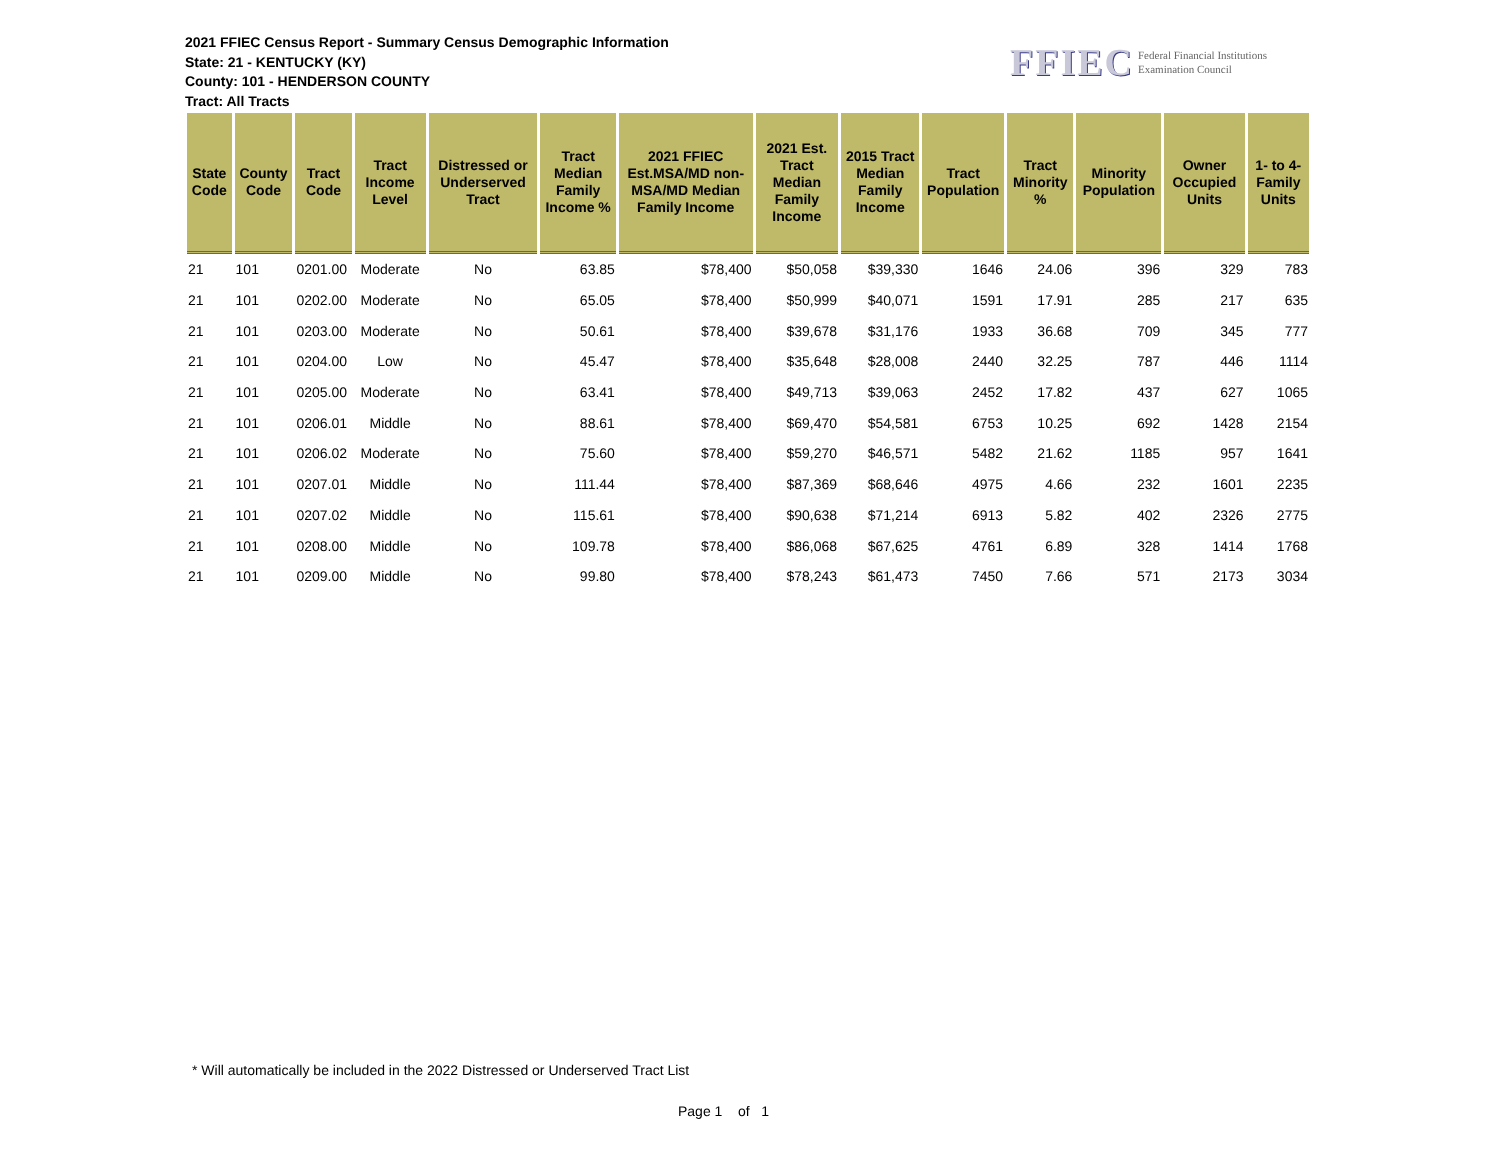2021 FFIEC Census Report - Summary Census Demographic Information
State: 21 - KENTUCKY (KY)
County: 101 - HENDERSON COUNTY
Tract: All Tracts
FFIEC Federal Financial Institutions
Examination Council
| State Code | County Code | Tract Code | Tract Income Level | Distressed or Underserved Tract | Tract Median Family Income % | 2021 FFIEC Est.MSA/MD non-MSA/MD Median Family Income | 2021 Est. Tract Median Family Income | 2015 Tract Median Family Income | Tract Population | Tract Minority % | Minority Population | Owner Occupied Units | 1- to 4- Family Units |
| --- | --- | --- | --- | --- | --- | --- | --- | --- | --- | --- | --- | --- | --- |
| 21 | 101 | 0201.00 | Moderate | No | 63.85 | $78,400 | $50,058 | $39,330 | 1646 | 24.06 | 396 | 329 | 783 |
| 21 | 101 | 0202.00 | Moderate | No | 65.05 | $78,400 | $50,999 | $40,071 | 1591 | 17.91 | 285 | 217 | 635 |
| 21 | 101 | 0203.00 | Moderate | No | 50.61 | $78,400 | $39,678 | $31,176 | 1933 | 36.68 | 709 | 345 | 777 |
| 21 | 101 | 0204.00 | Low | No | 45.47 | $78,400 | $35,648 | $28,008 | 2440 | 32.25 | 787 | 446 | 1114 |
| 21 | 101 | 0205.00 | Moderate | No | 63.41 | $78,400 | $49,713 | $39,063 | 2452 | 17.82 | 437 | 627 | 1065 |
| 21 | 101 | 0206.01 | Middle | No | 88.61 | $78,400 | $69,470 | $54,581 | 6753 | 10.25 | 692 | 1428 | 2154 |
| 21 | 101 | 0206.02 | Moderate | No | 75.60 | $78,400 | $59,270 | $46,571 | 5482 | 21.62 | 1185 | 957 | 1641 |
| 21 | 101 | 0207.01 | Middle | No | 111.44 | $78,400 | $87,369 | $68,646 | 4975 | 4.66 | 232 | 1601 | 2235 |
| 21 | 101 | 0207.02 | Middle | No | 115.61 | $78,400 | $90,638 | $71,214 | 6913 | 5.82 | 402 | 2326 | 2775 |
| 21 | 101 | 0208.00 | Middle | No | 109.78 | $78,400 | $86,068 | $67,625 | 4761 | 6.89 | 328 | 1414 | 1768 |
| 21 | 101 | 0209.00 | Middle | No | 99.80 | $78,400 | $78,243 | $61,473 | 7450 | 7.66 | 571 | 2173 | 3034 |
* Will automatically be included in the 2022 Distressed or Underserved Tract List
Page 1 of 1